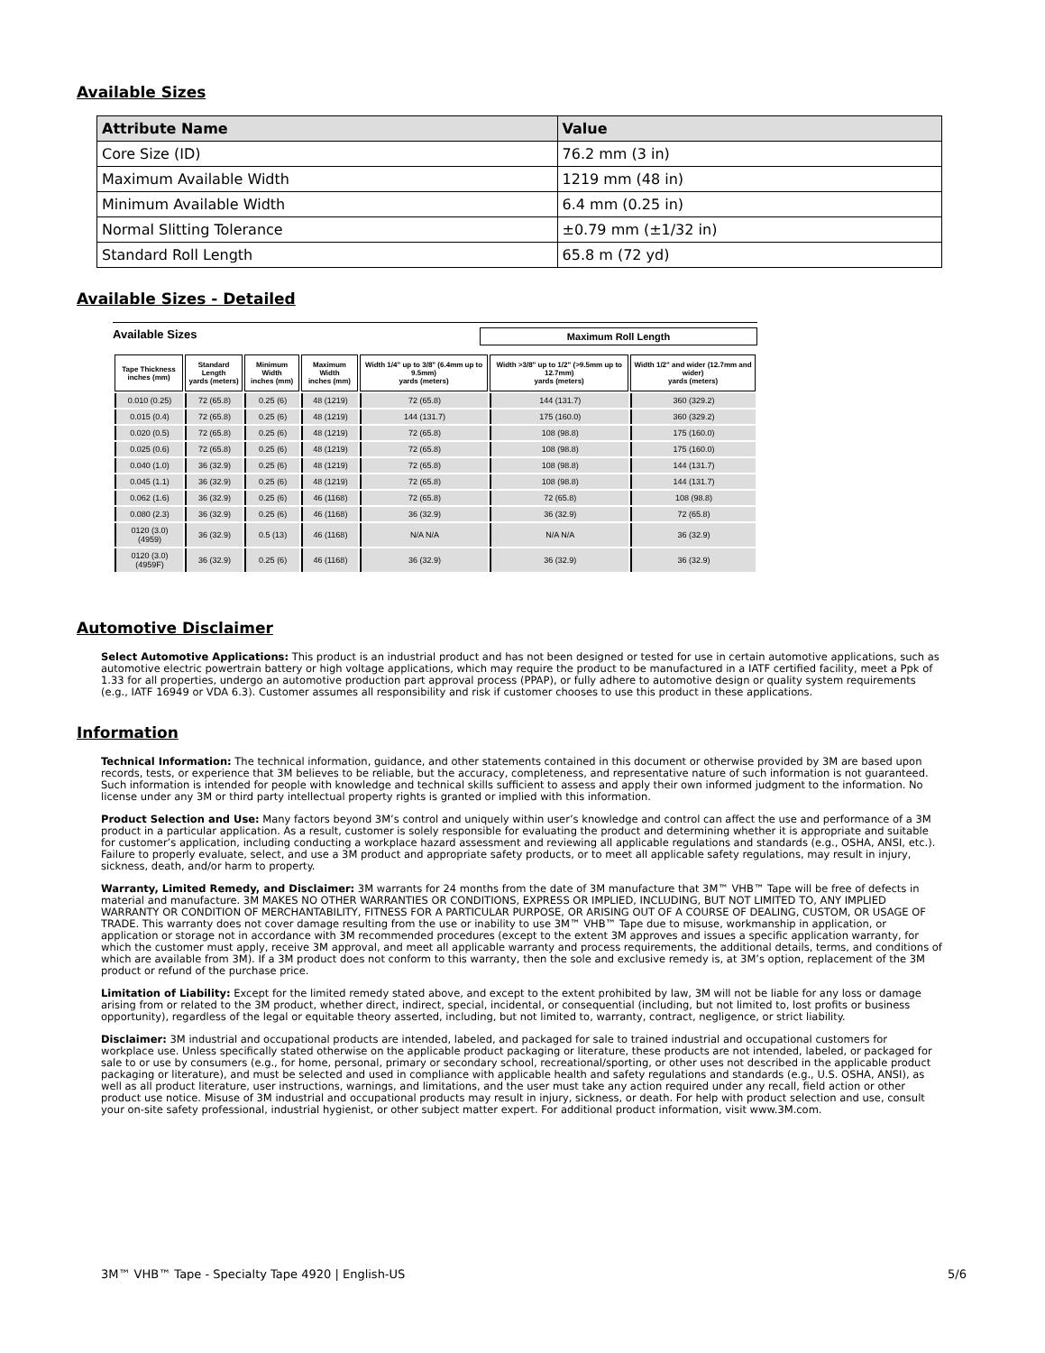Available Sizes
| Attribute Name | Value |
| --- | --- |
| Core Size (ID) | 76.2 mm (3 in) |
| Maximum Available Width | 1219 mm (48 in) |
| Minimum Available Width | 6.4 mm (0.25 in) |
| Normal Slitting Tolerance | ±0.79 mm (±1/32 in) |
| Standard Roll Length | 65.8 m (72 yd) |
Available Sizes - Detailed
Available Sizes Maximum Roll Length
| Tape Thickness inches (mm) | Standard Length yards (meters) | Minimum Width inches (mm) | Maximum Width inches (mm) | Width 1/4" up to 3/8" (6.4mm up to 9.5mm) yards (meters) | Width >3/8" up to 1/2" (>9.5mm up to 12.7mm) yards (meters) | Width 1/2" and wider (12.7mm and wider) yards (meters) |
| --- | --- | --- | --- | --- | --- | --- |
| 0.010 (0.25) | 72 (65.8) | 0.25 (6) | 48 (1219) | 72 (65.8) | 144 (131.7) | 360 (329.2) |
| 0.015 (0.4) | 72 (65.8) | 0.25 (6) | 48 (1219) | 144 (131.7) | 175 (160.0) | 360 (329.2) |
| 0.020 (0.5) | 72 (65.8) | 0.25 (6) | 48 (1219) | 72 (65.8) | 108 (98.8) | 175 (160.0) |
| 0.025 (0.6) | 72 (65.8) | 0.25 (6) | 48 (1219) | 72 (65.8) | 108 (98.8) | 175 (160.0) |
| 0.040 (1.0) | 36 (32.9) | 0.25 (6) | 48 (1219) | 72 (65.8) | 108 (98.8) | 144 (131.7) |
| 0.045 (1.1) | 36 (32.9) | 0.25 (6) | 48 (1219) | 72 (65.8) | 108 (98.8) | 144 (131.7) |
| 0.062 (1.6) | 36 (32.9) | 0.25 (6) | 46 (1168) | 72 (65.8) | 72 (65.8) | 108 (98.8) |
| 0.080 (2.3) | 36 (32.9) | 0.25 (6) | 46 (1168) | 36 (32.9) | 36 (32.9) | 72 (65.8) |
| 0120 (3.0) (4959) | 36 (32.9) | 0.5 (13) | 46 (1168) | N/A N/A | N/A N/A | 36 (32.9) |
| 0120 (3.0) (4959F) | 36 (32.9) | 0.25 (6) | 46 (1168) | 36 (32.9) | 36 (32.9) | 36 (32.9) |
Automotive Disclaimer
Select Automotive Applications: This product is an industrial product and has not been designed or tested for use in certain automotive applications, such as automotive electric powertrain battery or high voltage applications, which may require the product to be manufactured in a IATF certified facility, meet a Ppk of 1.33 for all properties, undergo an automotive production part approval process (PPAP), or fully adhere to automotive design or quality system requirements (e.g., IATF 16949 or VDA 6.3). Customer assumes all responsibility and risk if customer chooses to use this product in these applications.
Information
Technical Information: The technical information, guidance, and other statements contained in this document or otherwise provided by 3M are based upon records, tests, or experience that 3M believes to be reliable, but the accuracy, completeness, and representative nature of such information is not guaranteed. Such information is intended for people with knowledge and technical skills sufficient to assess and apply their own informed judgment to the information. No license under any 3M or third party intellectual property rights is granted or implied with this information.
Product Selection and Use: Many factors beyond 3M’s control and uniquely within user’s knowledge and control can affect the use and performance of a 3M product in a particular application. As a result, customer is solely responsible for evaluating the product and determining whether it is appropriate and suitable for customer’s application, including conducting a workplace hazard assessment and reviewing all applicable regulations and standards (e.g., OSHA, ANSI, etc.). Failure to properly evaluate, select, and use a 3M product and appropriate safety products, or to meet all applicable safety regulations, may result in injury, sickness, death, and/or harm to property.
Warranty, Limited Remedy, and Disclaimer: 3M warrants for 24 months from the date of 3M manufacture that 3M™ VHB™ Tape will be free of defects in material and manufacture. 3M MAKES NO OTHER WARRANTIES OR CONDITIONS, EXPRESS OR IMPLIED, INCLUDING, BUT NOT LIMITED TO, ANY IMPLIED WARRANTY OR CONDITION OF MERCHANTABILITY, FITNESS FOR A PARTICULAR PURPOSE, OR ARISING OUT OF A COURSE OF DEALING, CUSTOM, OR USAGE OF TRADE. This warranty does not cover damage resulting from the use or inability to use 3M™ VHB™ Tape due to misuse, workmanship in application, or application or storage not in accordance with 3M recommended procedures (except to the extent 3M approves and issues a specific application warranty, for which the customer must apply, receive 3M approval, and meet all applicable warranty and process requirements, the additional details, terms, and conditions of which are available from 3M). If a 3M product does not conform to this warranty, then the sole and exclusive remedy is, at 3M’s option, replacement of the 3M product or refund of the purchase price.
Limitation of Liability: Except for the limited remedy stated above, and except to the extent prohibited by law, 3M will not be liable for any loss or damage arising from or related to the 3M product, whether direct, indirect, special, incidental, or consequential (including, but not limited to, lost profits or business opportunity), regardless of the legal or equitable theory asserted, including, but not limited to, warranty, contract, negligence, or strict liability.
Disclaimer: 3M industrial and occupational products are intended, labeled, and packaged for sale to trained industrial and occupational customers for workplace use. Unless specifically stated otherwise on the applicable product packaging or literature, these products are not intended, labeled, or packaged for sale to or use by consumers (e.g., for home, personal, primary or secondary school, recreational/sporting, or other uses not described in the applicable product packaging or literature), and must be selected and used in compliance with applicable health and safety regulations and standards (e.g., U.S. OSHA, ANSI), as well as all product literature, user instructions, warnings, and limitations, and the user must take any action required under any recall, field action or other product use notice. Misuse of 3M industrial and occupational products may result in injury, sickness, or death. For help with product selection and use, consult your on-site safety professional, industrial hygienist, or other subject matter expert. For additional product information, visit www.3M.com.
3M™ VHB™ Tape - Specialty Tape 4920 | English-US 5/6